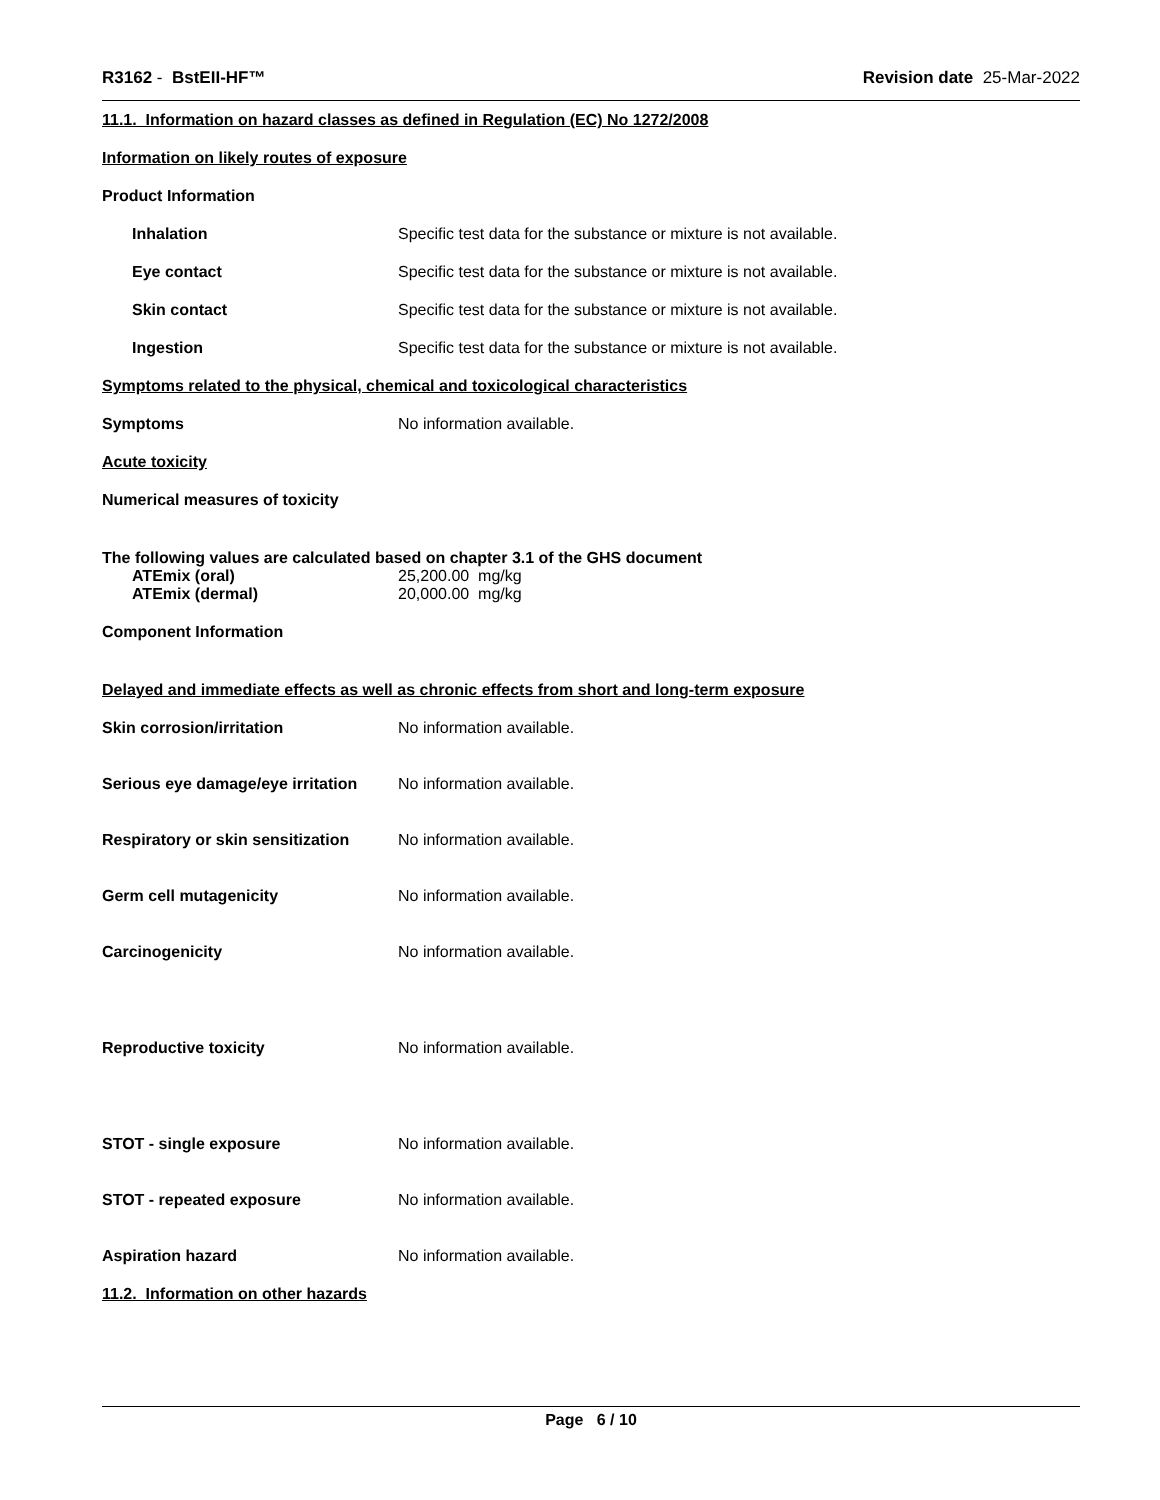R3162 - BstEII-HF™ Revision date 25-Mar-2022
11.1. Information on hazard classes as defined in Regulation (EC) No 1272/2008
Information on likely routes of exposure
Product Information
Inhalation Specific test data for the substance or mixture is not available.
Eye contact Specific test data for the substance or mixture is not available.
Skin contact Specific test data for the substance or mixture is not available.
Ingestion Specific test data for the substance or mixture is not available.
Symptoms related to the physical, chemical and toxicological characteristics
Symptoms No information available.
Acute toxicity
Numerical measures of toxicity
The following values are calculated based on chapter 3.1 of the GHS document
ATEmix (oral) 25,200.00 mg/kg
ATEmix (dermal) 20,000.00 mg/kg
Component Information
Delayed and immediate effects as well as chronic effects from short and long-term exposure
Skin corrosion/irritation No information available.
Serious eye damage/eye irritation No information available.
Respiratory or skin sensitization No information available.
Germ cell mutagenicity No information available.
Carcinogenicity No information available.
Reproductive toxicity No information available.
STOT - single exposure No information available.
STOT - repeated exposure No information available.
Aspiration hazard No information available.
11.2. Information on other hazards
Page 6 / 10